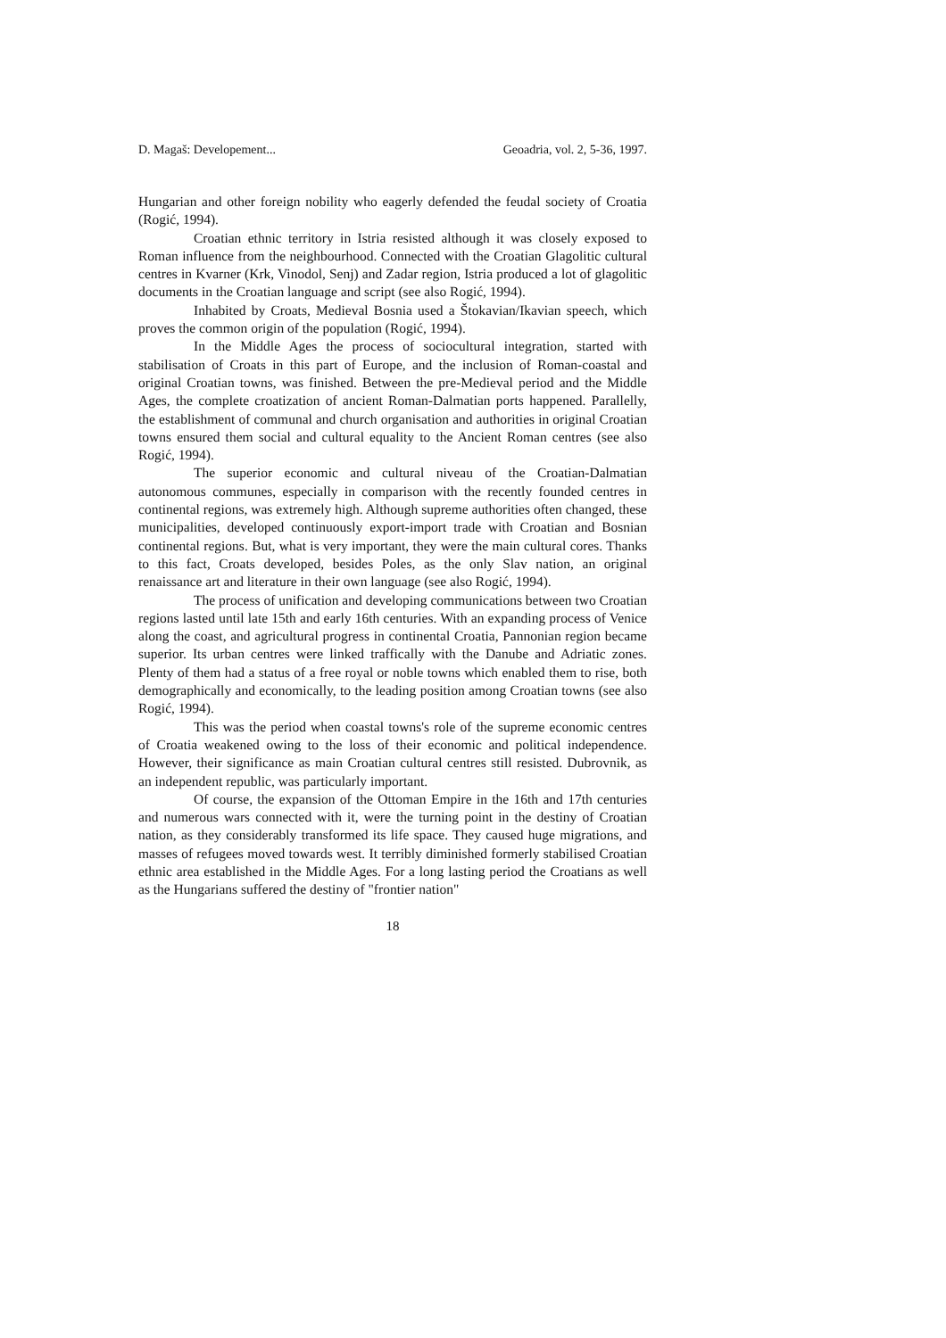D. Magaš: Developement... Geoadria, vol. 2, 5-36, 1997.
Hungarian and other foreign nobility who eagerly defended the feudal society of Croatia (Rogić, 1994).
Croatian ethnic territory in Istria resisted although it was closely exposed to Roman influence from the neighbourhood. Connected with the Croatian Glagolitic cultural centres in Kvarner (Krk, Vinodol, Senj) and Zadar region, Istria produced a lot of glagolitic documents in the Croatian language and script (see also Rogić, 1994).
Inhabited by Croats, Medieval Bosnia used a Štokavian/Ikavian speech, which proves the common origin of the population (Rogić, 1994).
In the Middle Ages the process of sociocultural integration, started with stabilisation of Croats in this part of Europe, and the inclusion of Roman-coastal and original Croatian towns, was finished. Between the pre-Medieval period and the Middle Ages, the complete croatization of ancient Roman-Dalmatian ports happened. Parallelly, the establishment of communal and church organisation and authorities in original Croatian towns ensured them social and cultural equality to the Ancient Roman centres (see also Rogić, 1994).
The superior economic and cultural niveau of the Croatian-Dalmatian autonomous communes, especially in comparison with the recently founded centres in continental regions, was extremely high. Although supreme authorities often changed, these municipalities, developed continuously export-import trade with Croatian and Bosnian continental regions. But, what is very important, they were the main cultural cores. Thanks to this fact, Croats developed, besides Poles, as the only Slav nation, an original renaissance art and literature in their own language (see also Rogić, 1994).
The process of unification and developing communications between two Croatian regions lasted until late 15th and early 16th centuries. With an expanding process of Venice along the coast, and agricultural progress in continental Croatia, Pannonian region became superior. Its urban centres were linked traffically with the Danube and Adriatic zones. Plenty of them had a status of a free royal or noble towns which enabled them to rise, both demographically and economically, to the leading position among Croatian towns (see also Rogić, 1994).
This was the period when coastal towns's role of the supreme economic centres of Croatia weakened owing to the loss of their economic and political independence. However, their significance as main Croatian cultural centres still resisted. Dubrovnik, as an independent republic, was particularly important.
Of course, the expansion of the Ottoman Empire in the 16th and 17th centuries and numerous wars connected with it, were the turning point in the destiny of Croatian nation, as they considerably transformed its life space. They caused huge migrations, and masses of refugees moved towards west. It terribly diminished formerly stabilised Croatian ethnic area established in the Middle Ages. For a long lasting period the Croatians as well as the Hungarians suffered the destiny of "frontier nation"
18